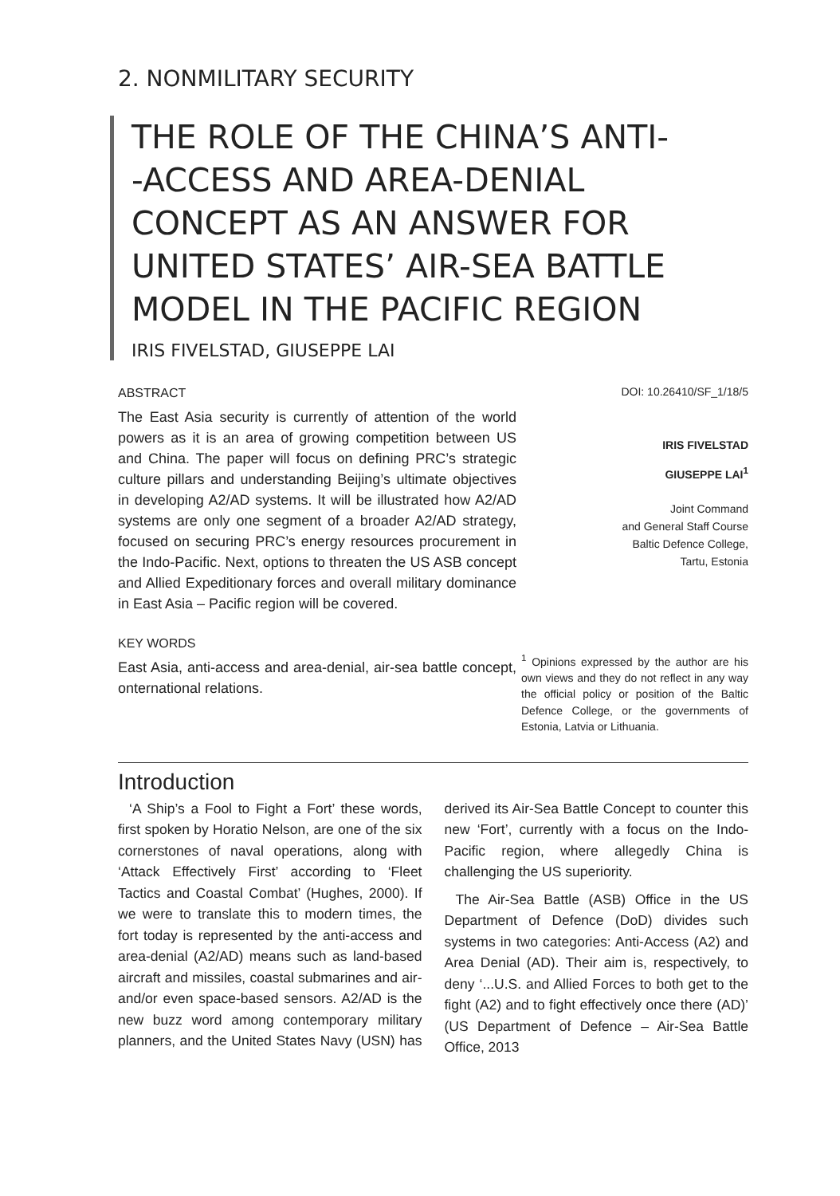2. NONMILITARY SECURITY
THE ROLE OF THE CHINA’S ANTI-
-ACCESS AND AREA-DENIAL CONCEPT AS AN ANSWER FOR UNITED STATES’ AIR-SEA BATTLE MODEL IN THE PACIFIC REGION
IRIS FIVELSTAD, GIUSEPPE LAI
ABSTRACT
The East Asia security is currently of attention of the world powers as it is an area of growing competition between US and China. The paper will focus on defining PRC’s strategic culture pillars and understanding Beijing’s ultimate objectives in developing A2/AD systems. It will be illustrated how A2/AD systems are only one segment of a broader A2/AD strategy, focused on securing PRC’s energy resources procurement in the Indo-Pacific. Next, options to threaten the US ASB concept and Allied Expeditionary forces and overall military dominance in East Asia – Pacific region will be covered.
KEY WORDS
East Asia, anti-access and area-denial, air-sea battle concept, onternational relations.
DOI: 10.26410/SF_1/18/5
IRIS FIVELSTAD
GIUSEPPE LAI<sup>1</sup>
Joint Command
and General Staff Course
Baltic Defence College,
Tartu, Estonia
<sup>1</sup> Opinions expressed by the author are his own views and they do not reflect in any way the official policy or position of the Baltic Defence College, or the governments of Estonia, Latvia or Lithuania.
Introduction
‘A Ship’s a Fool to Fight a Fort’ these words, first spoken by Horatio Nelson, are one of the six cornerstones of naval operations, along with ‘Attack Effectively First’ according to ‘Fleet Tactics and Coastal Combat’ (Hughes, 2000). If we were to translate this to modern times, the fort today is represented by the anti-access and area-denial (A2/AD) means such as land-based aircraft and missiles, coastal submarines and air- and/or even space-based sensors. A2/AD is the new buzz word among contemporary military planners, and the United States Navy (USN) has derived its Air-Sea Battle Concept to counter this new ‘Fort’, currently with a focus on the Indo-Pacific region, where allegedly China is challenging the US superiority.
The Air-Sea Battle (ASB) Office in the US Department of Defence (DoD) divides such systems in two categories: Anti-Access (A2) and Area Denial (AD). Their aim is, respectively, to deny ‘...U.S. and Allied Forces to both get to the fight (A2) and to fight effectively once there (AD)’ (US Department of Defence – Air-Sea Battle Office, 2013